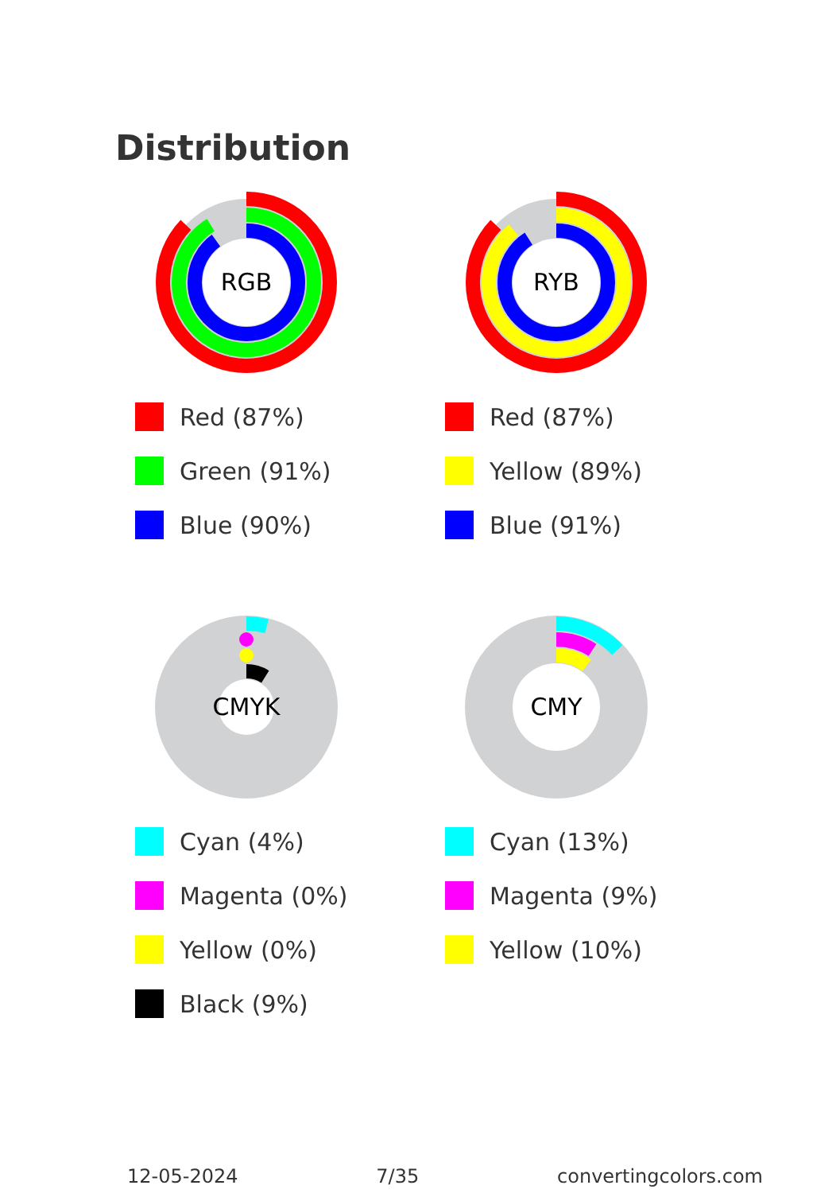Distribution
RGB
Red (87%)
Green (91%)
Blue (90%)
RYB
Red (87%)
Yellow (89%)
Blue (91%)
CMYK
Cyan (4%)
Magenta (0%)
Yellow (0%)
Black (9%)
CMY
Cyan (13%)
Magenta (9%)
Yellow (10%)
12-05-2024 7/35 convertingcolors.com